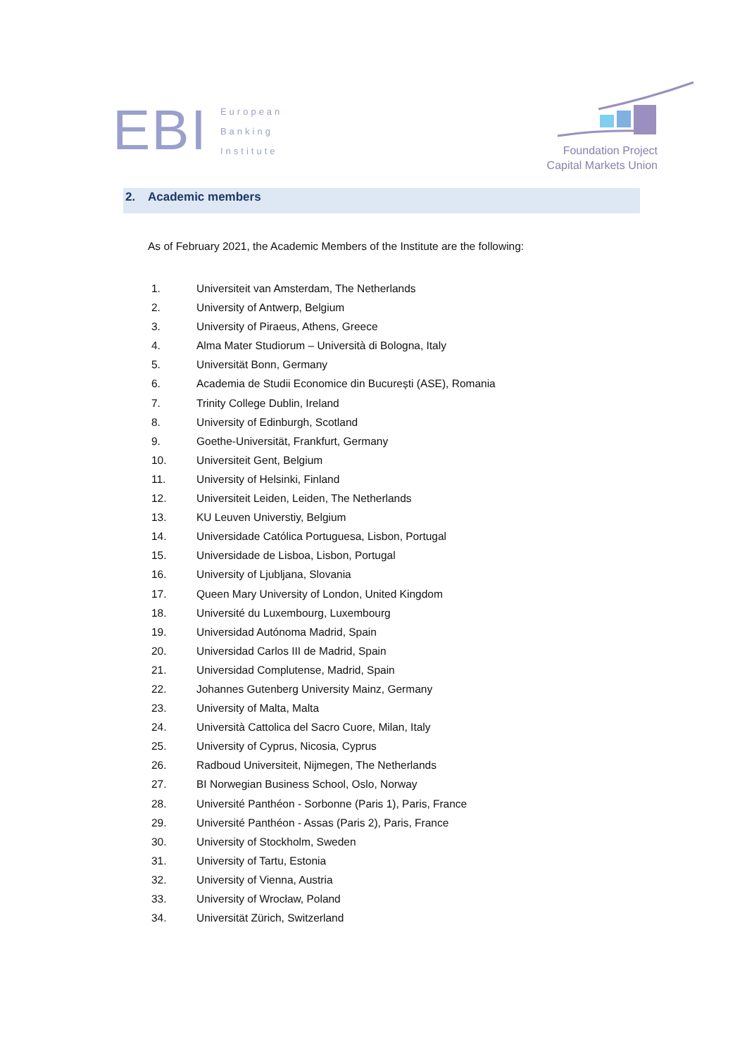EBI
European
Banking
Institute
Foundation Project
Capital Markets Union
2. Academic members
As of February 2021, the Academic Members of the Institute are the following:
1. Universiteit van Amsterdam, The Netherlands
2. University of Antwerp, Belgium
3. University of Piraeus, Athens, Greece
4. Alma Mater Studiorum – Università di Bologna, Italy
5. Universität Bonn, Germany
6. Academia de Studii Economice din București (ASE), Romania
7. Trinity College Dublin, Ireland
8. University of Edinburgh, Scotland
9. Goethe-Universität, Frankfurt, Germany
10. Universiteit Gent, Belgium
11. University of Helsinki, Finland
12. Universiteit Leiden, Leiden, The Netherlands
13. KU Leuven Universtiy, Belgium
14. Universidade Católica Portuguesa, Lisbon, Portugal
15. Universidade de Lisboa, Lisbon, Portugal
16. University of Ljubljana, Slovania
17. Queen Mary University of London, United Kingdom
18. Université du Luxembourg, Luxembourg
19. Universidad Autónoma Madrid, Spain
20. Universidad Carlos III de Madrid, Spain
21. Universidad Complutense, Madrid, Spain
22. Johannes Gutenberg University Mainz, Germany
23. University of Malta, Malta
24. Università Cattolica del Sacro Cuore, Milan, Italy
25. University of Cyprus, Nicosia, Cyprus
26. Radboud Universiteit, Nijmegen, The Netherlands
27. BI Norwegian Business School, Oslo, Norway
28. Université Panthéon - Sorbonne (Paris 1), Paris, France
29. Université Panthéon - Assas (Paris 2), Paris, France
30. University of Stockholm, Sweden
31. University of Tartu, Estonia
32. University of Vienna, Austria
33. University of Wrocław, Poland
34. Universität Zürich, Switzerland